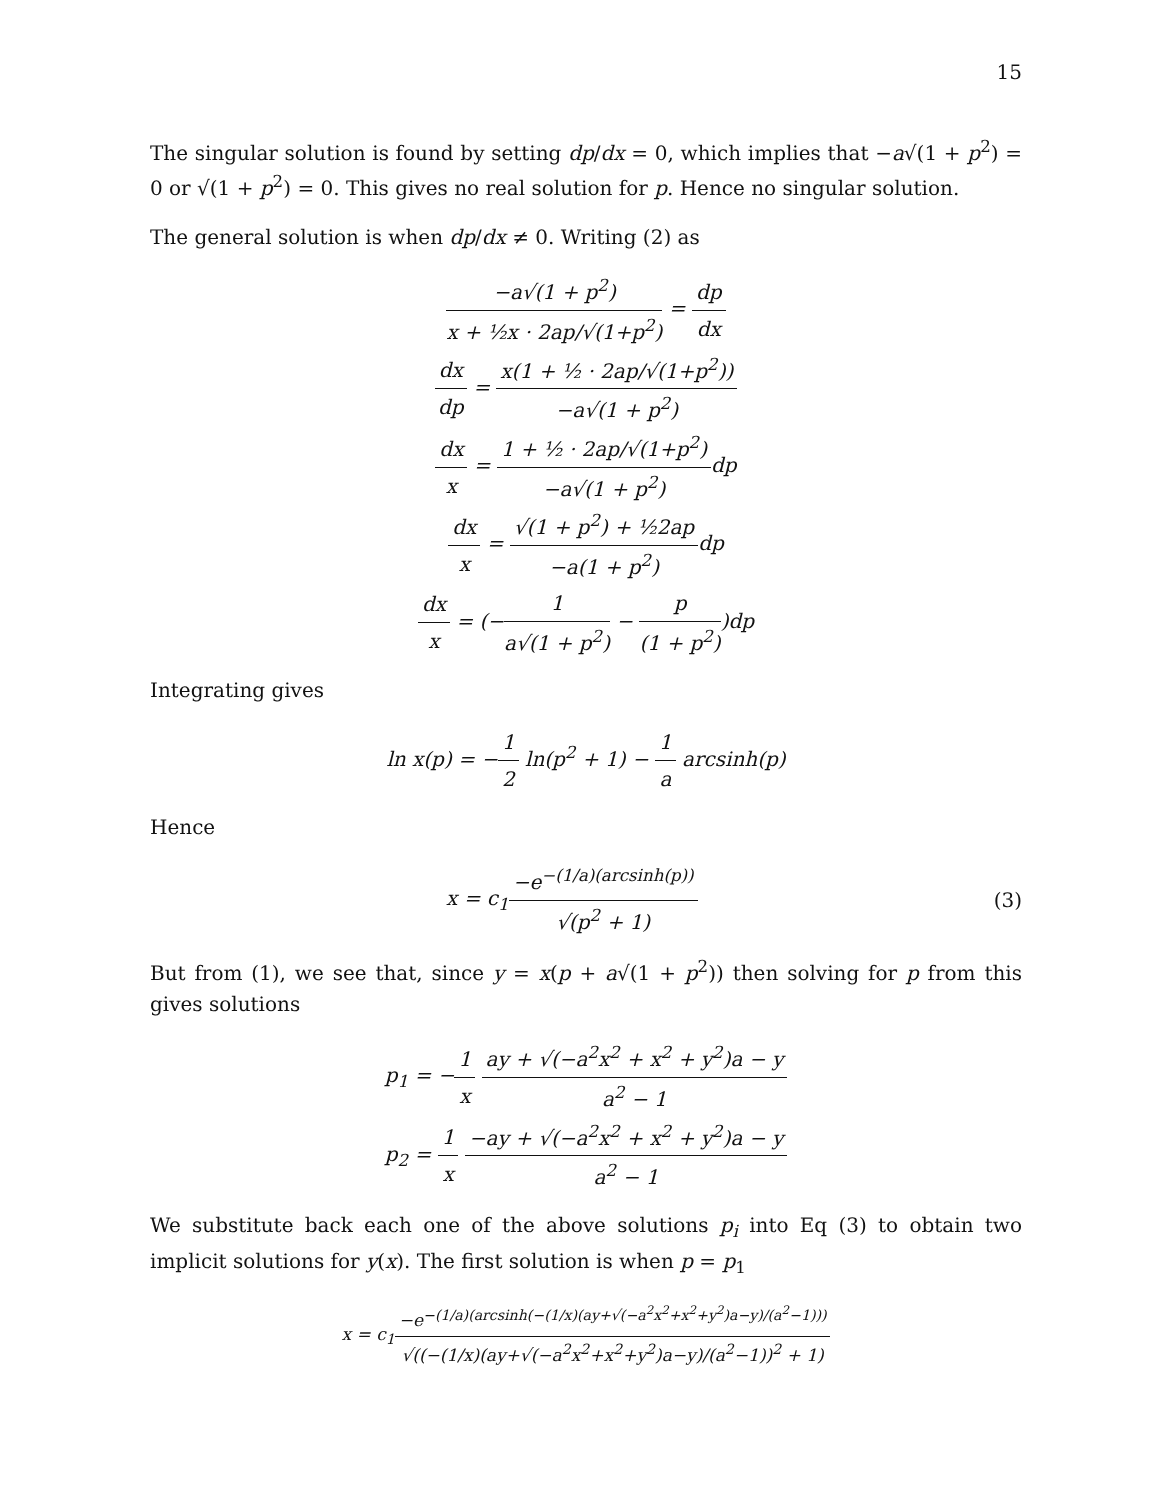15
The singular solution is found by setting dp/dx = 0, which implies that −a√(1 + p<sup>2</sup>) = 0 or √(1 + p<sup>2</sup>) = 0. This gives no real solution for p. Hence no singular solution.
The general solution is when dp/dx ≠ 0. Writing (2) as
−a√(1 + p<sup>2</sup>) x + ½x · 2ap/√(1+p<sup>2</sup>) = dp dx
dx dp = x(1 + ½ · 2ap/√(1+p<sup>2</sup>)) −a√(1 + p<sup>2</sup>)
dx x = 1 + ½ · 2ap/√(1+p<sup>2</sup>) −a√(1 + p<sup>2</sup>) dp
dx x = √(1 + p<sup>2</sup>) + ½2ap −a(1 + p<sup>2</sup>) dp
dx x = (−1 a√(1 + p<sup>2</sup>) − p (1 + p<sup>2</sup>))dp
Integrating gives
ln x(p) = −1 2 ln(p<sup>2</sup> + 1) − 1 a arcsinh(p)
Hence
x = c<sub>1</sub>−e<sup>−(1/a)(arcsinh(p))</sup> √(p<sup>2</sup> + 1) (3)
But from (1), we see that, since y = x(p + a√(1 + p<sup>2</sup>)) then solving for p from this gives solutions
p<sub>1</sub> = −1 x ay + √(−a<sup>2</sup>x<sup>2</sup> + x<sup>2</sup> + y<sup>2</sup>)a − y a<sup>2</sup> − 1
p<sub>2</sub> = 1 x −ay + √(−a<sup>2</sup>x<sup>2</sup> + x<sup>2</sup> + y<sup>2</sup>)a − y a<sup>2</sup> − 1
We substitute back each one of the above solutions p<sub>i</sub> into Eq (3) to obtain two implicit solutions for y(x). The first solution is when p = p<sub>1</sub>
x = c<sub>1</sub>−e<sup>−(1/a)(arcsinh(−(1/x)(ay+√(−a<sup>2</sup>x<sup>2</sup>+x<sup>2</sup>+y<sup>2</sup>)a−y)/(a<sup>2</sup>−1)))</sup> √((−(1/x)(ay+√(−a<sup>2</sup>x<sup>2</sup>+x<sup>2</sup>+y<sup>2</sup>)a−y)/(a<sup>2</sup>−1))<sup>2</sup> + 1)